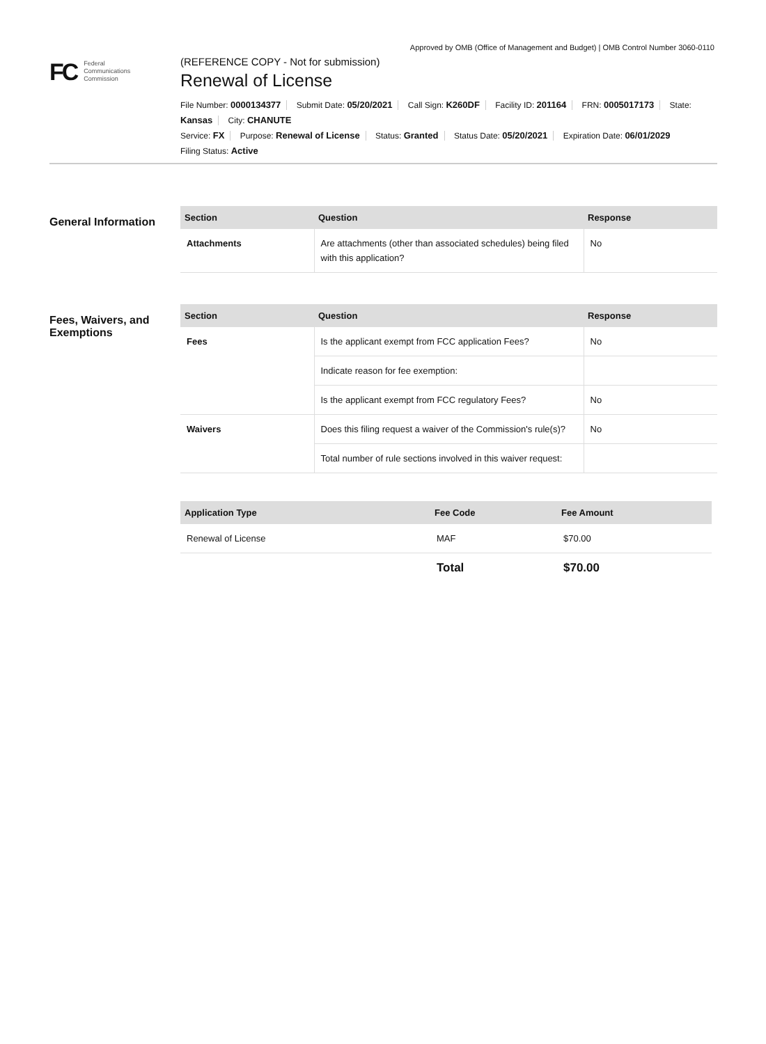Approved by OMB (Office of Management and Budget) | OMB Control Number 3060-0110
FC
Federal
Communications
Commission
(REFERENCE COPY - Not for submission)
Renewal of License
File Number: 0000134377 Submit Date: 05/20/2021 Call Sign: K260DF Facility ID: 201164 FRN: 0005017173 State: Kansas City: CHANUTE
Service: FX Purpose: Renewal of License Status: Granted Status Date: 05/20/2021 Expiration Date: 06/01/2029
Filing Status: Active
General Information
| Section | Question | Response |
| --- | --- | --- |
| Attachments | Are attachments (other than associated schedules) being filed with this application? | No |
Fees, Waivers, and Exemptions
| Section | Question | Response |
| --- | --- | --- |
| Fees | Is the applicant exempt from FCC application Fees? | No |
| | Indicate reason for fee exemption: | |
| | Is the applicant exempt from FCC regulatory Fees? | No |
| Waivers | Does this filing request a waiver of the Commission's rule(s)? | No |
| | Total number of rule sections involved in this waiver request: | |
| Application Type | Fee Code | Fee Amount |
| --- | --- | --- |
| Renewal of License | MAF | $70.00 |
| | Total | $70.00 |